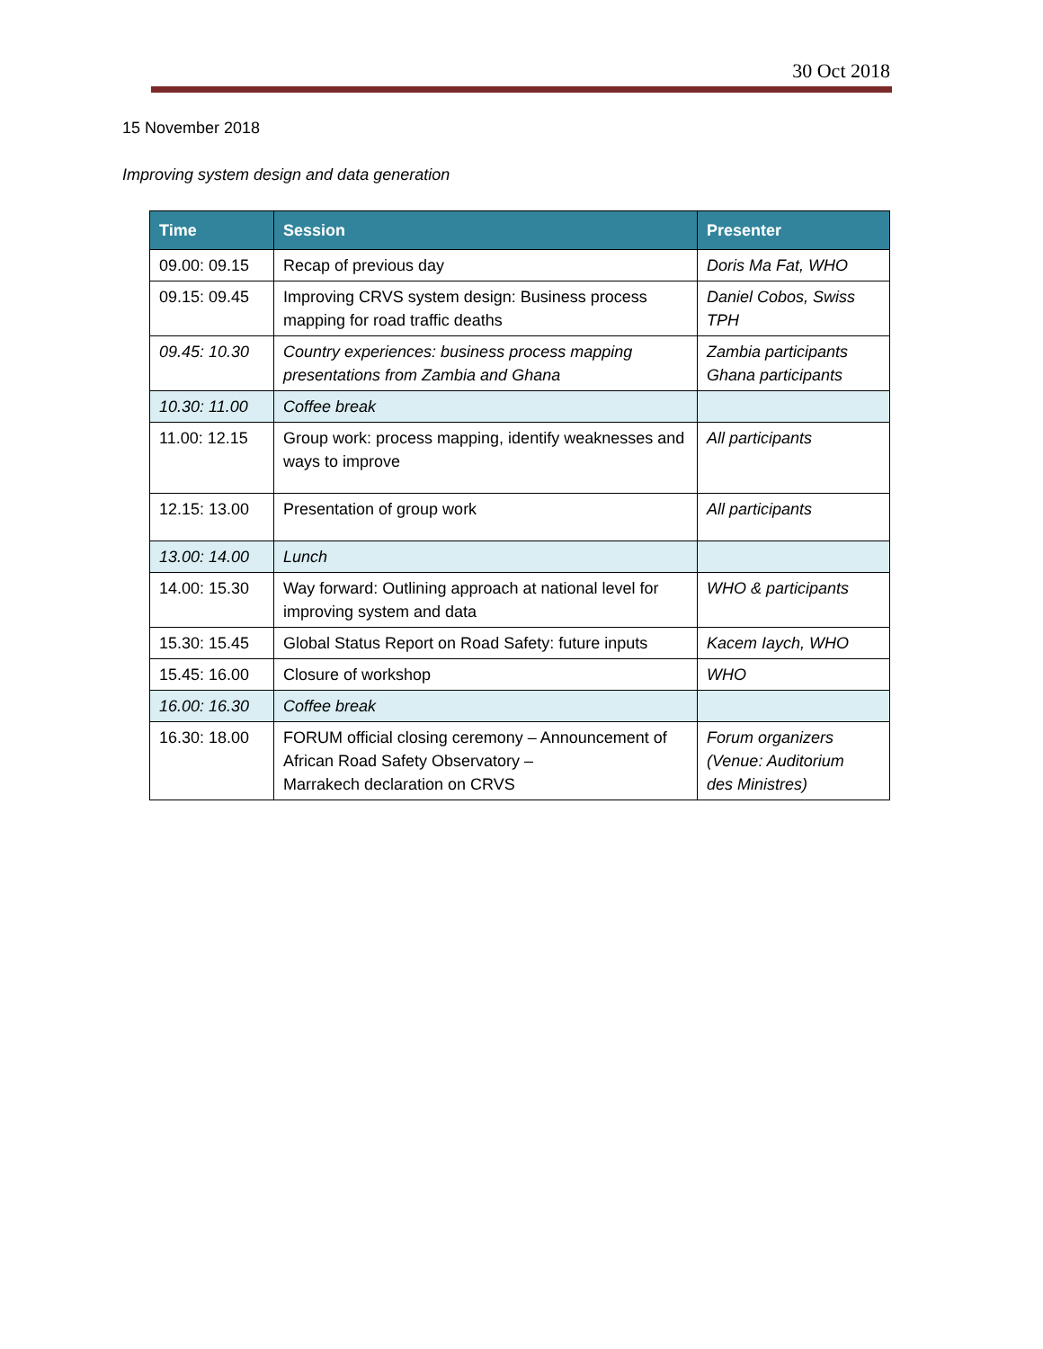30 Oct 2018
15 November 2018
Improving system design and data generation
| Time | Session | Presenter |
| --- | --- | --- |
| 09.00: 09.15 | Recap of previous day | Doris Ma Fat, WHO |
| 09.15: 09.45 | Improving CRVS system design: Business process mapping for road traffic deaths | Daniel Cobos, Swiss TPH |
| 09.45: 10.30 | Country experiences: business process mapping presentations from Zambia and Ghana | Zambia participants Ghana participants |
| 10.30: 11.00 | Coffee break | |
| 11.00: 12.15 | Group work: process mapping, identify weaknesses and ways to improve | All participants |
| 12.15: 13.00 | Presentation of group work | All participants |
| 13.00: 14.00 | Lunch | |
| 14.00: 15.30 | Way forward: Outlining approach at national level for improving system and data | WHO & participants |
| 15.30: 15.45 | Global Status Report on Road Safety: future inputs | Kacem Iaych, WHO |
| 15.45: 16.00 | Closure of workshop | WHO |
| 16.00: 16.30 | Coffee break | |
| 16.30: 18.00 | FORUM official closing ceremony – Announcement of African Road Safety Observatory – Marrakech declaration on CRVS | Forum organizers (Venue: Auditorium des Ministres) |